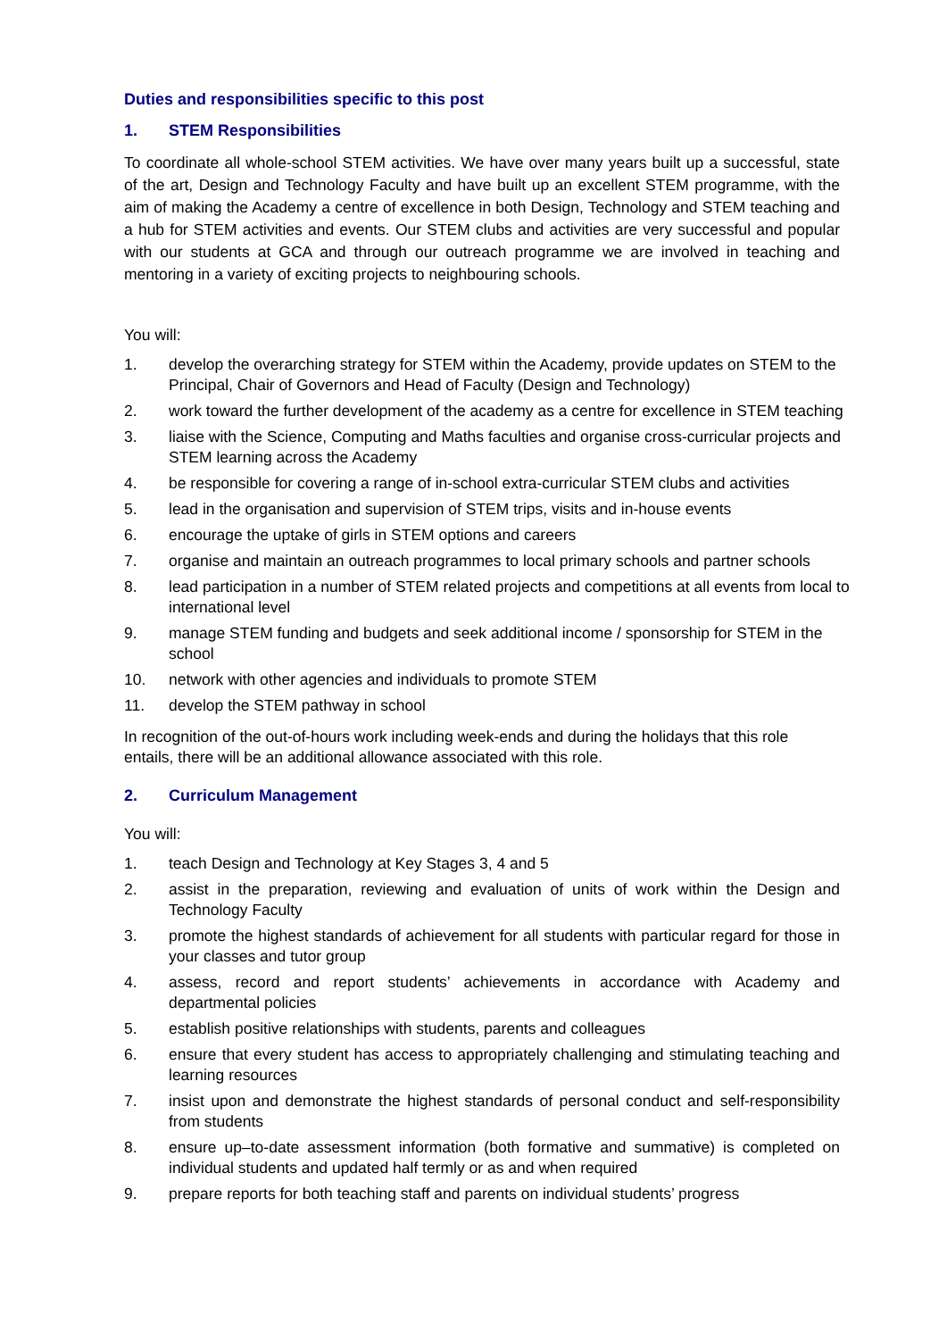Duties and responsibilities specific to this post
1. STEM Responsibilities
To coordinate all whole-school STEM activities. We have over many years built up a successful, state of the art, Design and Technology Faculty and have built up an excellent STEM programme, with the aim of making the Academy a centre of excellence in both Design, Technology and STEM teaching and a hub for STEM activities and events. Our STEM clubs and activities are very successful and popular with our students at GCA and through our outreach programme we are involved in teaching and mentoring in a variety of exciting projects to neighbouring schools.
You will:
1. develop the overarching strategy for STEM within the Academy, provide updates on STEM to the Principal, Chair of Governors and Head of Faculty (Design and Technology)
2. work toward the further development of the academy as a centre for excellence in STEM teaching
3. liaise with the Science, Computing and Maths faculties and organise cross-curricular projects and STEM learning across the Academy
4. be responsible for covering a range of in-school extra-curricular STEM clubs and activities
5. lead in the organisation and supervision of STEM trips, visits and in-house events
6. encourage the uptake of girls in STEM options and careers
7. organise and maintain an outreach programmes to local primary schools and partner schools
8. lead participation in a number of STEM related projects and competitions at all events from local to international level
9. manage STEM funding and budgets and seek additional income / sponsorship for STEM in the school
10. network with other agencies and individuals to promote STEM
11. develop the STEM pathway in school
In recognition of the out-of-hours work including week-ends and during the holidays that this role entails, there will be an additional allowance associated with this role.
2. Curriculum Management
You will:
1. teach Design and Technology at Key Stages 3, 4 and 5
2. assist in the preparation, reviewing and evaluation of units of work within the Design and Technology Faculty
3. promote the highest standards of achievement for all students with particular regard for those in your classes and tutor group
4. assess, record and report students’ achievements in accordance with Academy and departmental policies
5. establish positive relationships with students, parents and colleagues
6. ensure that every student has access to appropriately challenging and stimulating teaching and learning resources
7. insist upon and demonstrate the highest standards of personal conduct and self-responsibility from students
8. ensure up–to-date assessment information (both formative and summative) is completed on individual students and updated half termly or as and when required
9. prepare reports for both teaching staff and parents on individual students’ progress